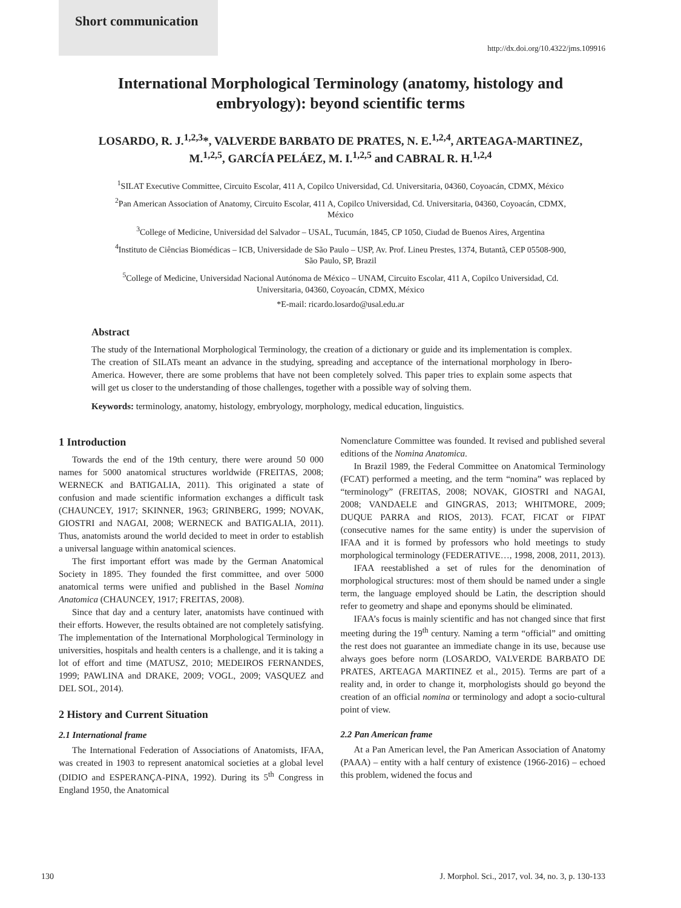Short communication
http://dx.doi.org/10.4322/jms.109916
International Morphological Terminology (anatomy, histology and embryology): beyond scientific terms
LOSARDO, R. J.<sup>1,2,3</sup>*, VALVERDE BARBATO DE PRATES, N. E.<sup>1,2,4</sup>, ARTEAGA-MARTINEZ, M.<sup>1,2,5</sup>, GARCÍA PELÁEZ, M. I.<sup>1,2,5</sup> and CABRAL R. H.<sup>1,2,4</sup>
<sup>1</sup> SILAT Executive Committee, Circuito Escolar, 411 A, Copilco Universidad, Cd. Universitaria, 04360, Coyoacán, CDMX, México
<sup>2</sup> Pan American Association of Anatomy, Circuito Escolar, 411 A, Copilco Universidad, Cd. Universitaria, 04360, Coyoacán, CDMX, México
<sup>3</sup> College of Medicine, Universidad del Salvador – USAL, Tucumán, 1845, CP 1050, Ciudad de Buenos Aires, Argentina
<sup>4</sup> Instituto de Ciências Biomédicas – ICB, Universidade de São Paulo – USP, Av. Prof. Lineu Prestes, 1374, Butantã, CEP 05508-900, São Paulo, SP, Brazil
<sup>5</sup> College of Medicine, Universidad Nacional Autónoma de México – UNAM, Circuito Escolar, 411 A, Copilco Universidad, Cd. Universitaria, 04360, Coyoacán, CDMX, México
*E-mail: ricardo.losardo@usal.edu.ar
Abstract
The study of the International Morphological Terminology, the creation of a dictionary or guide and its implementation is complex. The creation of SILATs meant an advance in the studying, spreading and acceptance of the international morphology in Ibero-America. However, there are some problems that have not been completely solved. This paper tries to explain some aspects that will get us closer to the understanding of those challenges, together with a possible way of solving them.
Keywords: terminology, anatomy, histology, embryology, morphology, medical education, linguistics.
1 Introduction
Towards the end of the 19th century, there were around 50 000 names for 5000 anatomical structures worldwide (FREITAS, 2008; WERNECK and BATIGALIA, 2011). This originated a state of confusion and made scientific information exchanges a difficult task (CHAUNCEY, 1917; SKINNER, 1963; GRINBERG, 1999; NOVAK, GIOSTRI and NAGAI, 2008; WERNECK and BATIGALIA, 2011). Thus, anatomists around the world decided to meet in order to establish a universal language within anatomical sciences.
The first important effort was made by the German Anatomical Society in 1895. They founded the first committee, and over 5000 anatomical terms were unified and published in the Basel Nomina Anatomica (CHAUNCEY, 1917; FREITAS, 2008).
Since that day and a century later, anatomists have continued with their efforts. However, the results obtained are not completely satisfying. The implementation of the International Morphological Terminology in universities, hospitals and health centers is a challenge, and it is taking a lot of effort and time (MATUSZ, 2010; MEDEIROS FERNANDES, 1999; PAWLINA and DRAKE, 2009; VOGL, 2009; VASQUEZ and DEL SOL, 2014).
2 History and Current Situation
2.1 International frame
The International Federation of Associations of Anatomists, IFAA, was created in 1903 to represent anatomical societies at a global level (DIDIO and ESPERANÇA-PINA, 1992). During its 5<sup>th</sup> Congress in England 1950, the Anatomical
Nomenclature Committee was founded. It revised and published several editions of the Nomina Anatomica.
In Brazil 1989, the Federal Committee on Anatomical Terminology (FCAT) performed a meeting, and the term “nomina” was replaced by “terminology” (FREITAS, 2008; NOVAK, GIOSTRI and NAGAI, 2008; VANDAELE and GINGRAS, 2013; WHITMORE, 2009; DUQUE PARRA and RIOS, 2013). FCAT, FICAT or FIPAT (consecutive names for the same entity) is under the supervision of IFAA and it is formed by professors who hold meetings to study morphological terminology (FEDERATIVE…, 1998, 2008, 2011, 2013).
IFAA reestablished a set of rules for the denomination of morphological structures: most of them should be named under a single term, the language employed should be Latin, the description should refer to geometry and shape and eponyms should be eliminated.
IFAA’s focus is mainly scientific and has not changed since that first meeting during the 19<sup>th</sup> century. Naming a term “official” and omitting the rest does not guarantee an immediate change in its use, because use always goes before norm (LOSARDO, VALVERDE BARBATO DE PRATES, ARTEAGA MARTINEZ et al., 2015). Terms are part of a reality and, in order to change it, morphologists should go beyond the creation of an official nomina or terminology and adopt a socio-cultural point of view.
2.2 Pan American frame
At a Pan American level, the Pan American Association of Anatomy (PAAA) – entity with a half century of existence (1966-2016) – echoed this problem, widened the focus and
130 J. Morphol. Sci., 2017, vol. 34, no. 3, p. 130-133